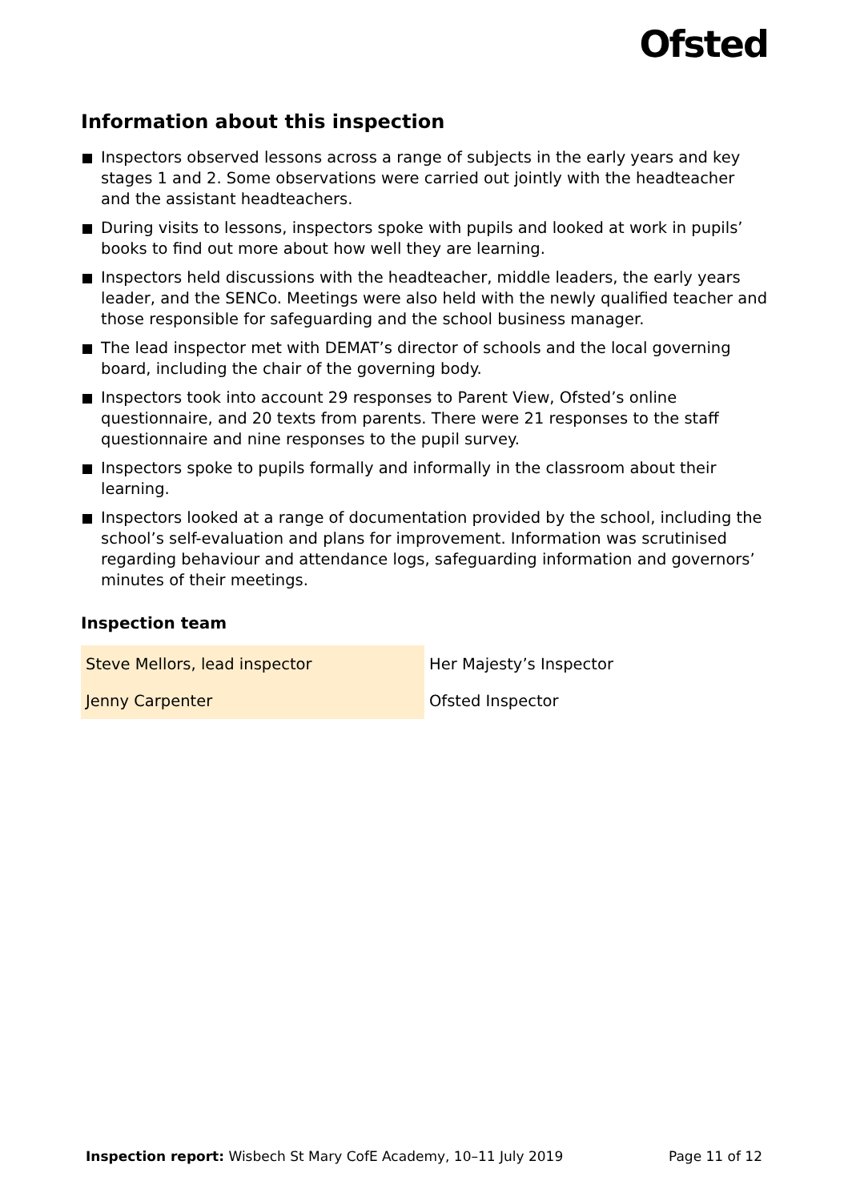Ofsted
Information about this inspection
Inspectors observed lessons across a range of subjects in the early years and key stages 1 and 2. Some observations were carried out jointly with the headteacher and the assistant headteachers.
During visits to lessons, inspectors spoke with pupils and looked at work in pupils’ books to find out more about how well they are learning.
Inspectors held discussions with the headteacher, middle leaders, the early years leader, and the SENCo. Meetings were also held with the newly qualified teacher and those responsible for safeguarding and the school business manager.
The lead inspector met with DEMAT’s director of schools and the local governing board, including the chair of the governing body.
Inspectors took into account 29 responses to Parent View, Ofsted’s online questionnaire, and 20 texts from parents. There were 21 responses to the staff questionnaire and nine responses to the pupil survey.
Inspectors spoke to pupils formally and informally in the classroom about their learning.
Inspectors looked at a range of documentation provided by the school, including the school’s self-evaluation and plans for improvement. Information was scrutinised regarding behaviour and attendance logs, safeguarding information and governors’ minutes of their meetings.
Inspection team
| Steve Mellors, lead inspector | Her Majesty’s Inspector |
| Jenny Carpenter | Ofsted Inspector |
Inspection report: Wisbech St Mary CofE Academy, 10–11 July 2019 Page 11 of 12